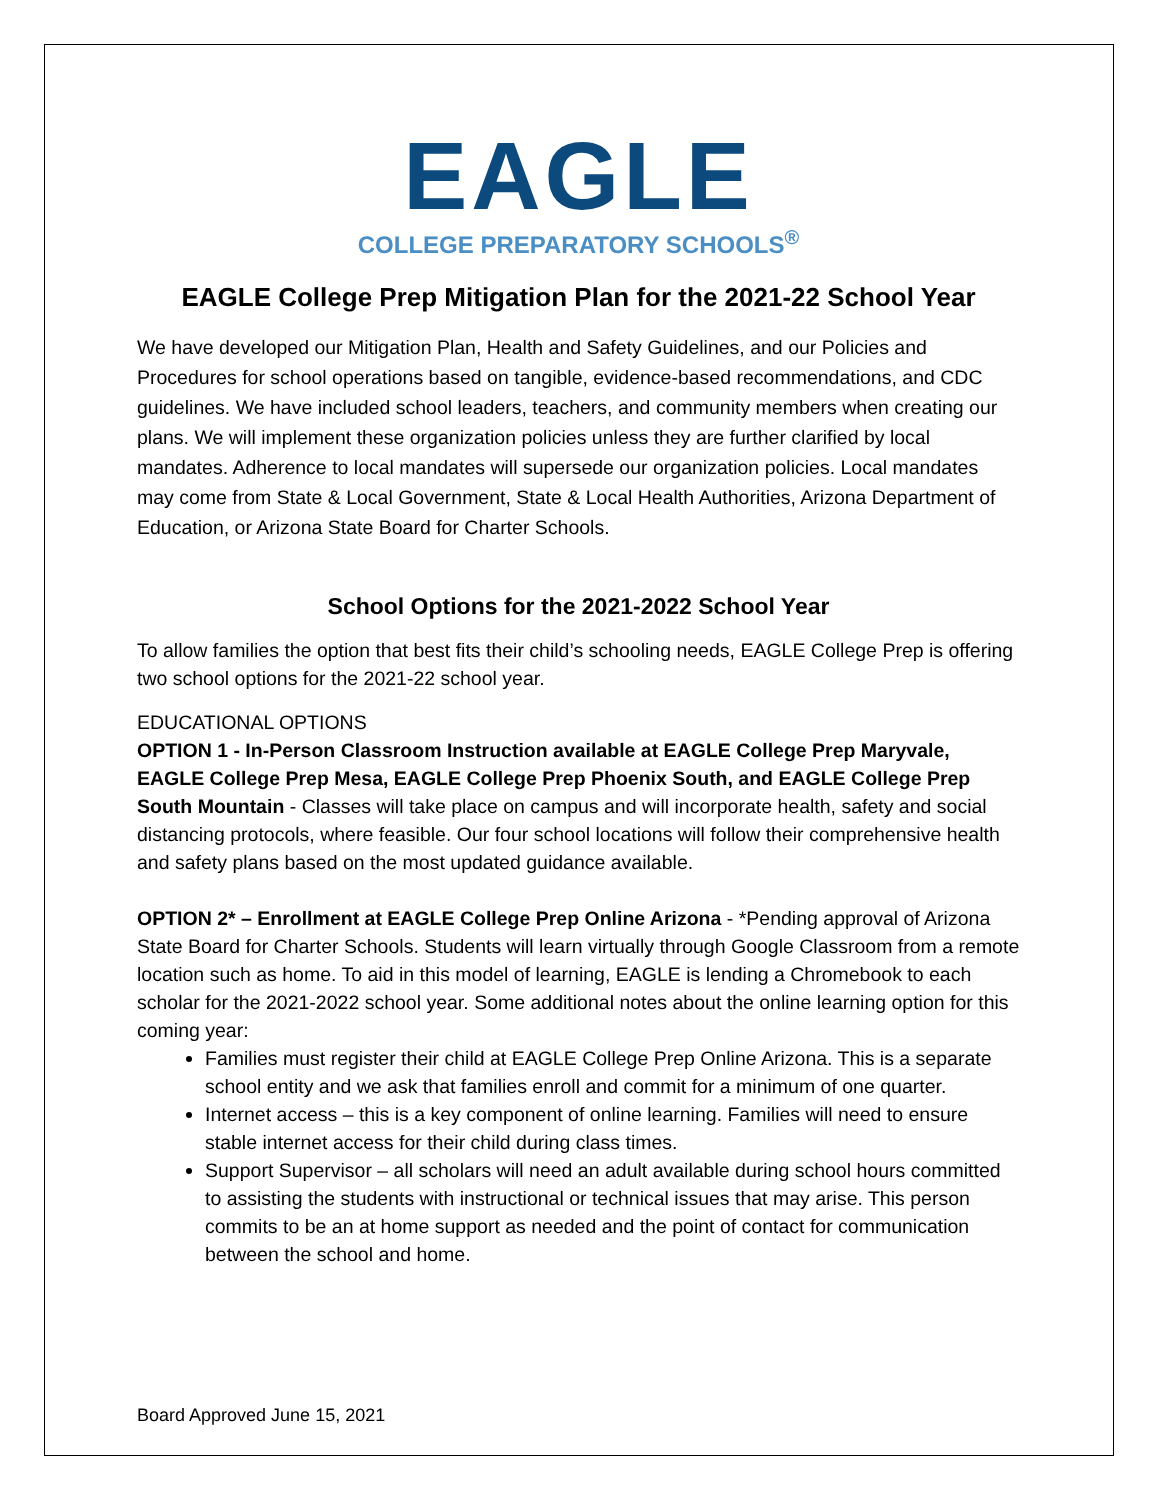EAGLE
COLLEGE PREPARATORY SCHOOLS<sup>®</sup>
EAGLE College Prep Mitigation Plan for the 2021-22 School Year
We have developed our Mitigation Plan, Health and Safety Guidelines, and our Policies and Procedures for school operations based on tangible, evidence-based recommendations, and CDC guidelines. We have included school leaders, teachers, and community members when creating our plans. We will implement these organization policies unless they are further clarified by local mandates. Adherence to local mandates will supersede our organization policies. Local mandates may come from State & Local Government, State & Local Health Authorities, Arizona Department of Education, or Arizona State Board for Charter Schools.
School Options for the 2021-2022 School Year
To allow families the option that best fits their child’s schooling needs, EAGLE College Prep is offering two school options for the 2021-22 school year.
EDUCATIONAL OPTIONS
OPTION 1 - In-Person Classroom Instruction available at EAGLE College Prep Maryvale, EAGLE College Prep Mesa, EAGLE College Prep Phoenix South, and EAGLE College Prep South Mountain - Classes will take place on campus and will incorporate health, safety and social distancing protocols, where feasible. Our four school locations will follow their comprehensive health and safety plans based on the most updated guidance available.
OPTION 2* – Enrollment at EAGLE College Prep Online Arizona - *Pending approval of Arizona State Board for Charter Schools. Students will learn virtually through Google Classroom from a remote location such as home. To aid in this model of learning, EAGLE is lending a Chromebook to each scholar for the 2021-2022 school year. Some additional notes about the online learning option for this coming year:
Families must register their child at EAGLE College Prep Online Arizona. This is a separate school entity and we ask that families enroll and commit for a minimum of one quarter.
Internet access – this is a key component of online learning. Families will need to ensure stable internet access for their child during class times.
Support Supervisor – all scholars will need an adult available during school hours committed to assisting the students with instructional or technical issues that may arise. This person commits to be an at home support as needed and the point of contact for communication between the school and home.
Board Approved June 15, 2021